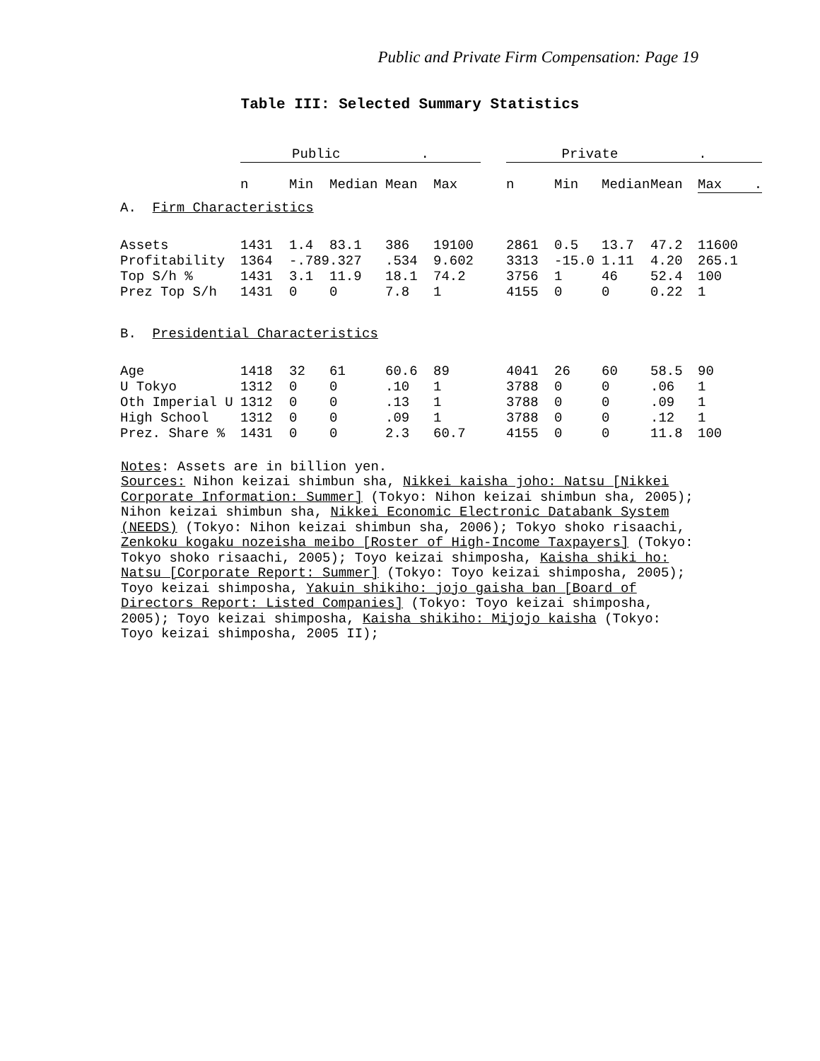Public and Private Firm Compensation: Page 19
Table III: Selected Summary Statistics
| | Public . | | | | | | Private . | | | | |
| --- | --- | --- | --- | --- | --- | --- | --- | --- | --- | --- | --- |
| | n | Min | Median | Mean | Max | | n | Min | Median | Mean | Max . |
| A. Firm Characteristics | | | | | | | | | | | |
| Assets | 1431 | 1.4 | 83.1 | 386 | 19100 | | 2861 | 0.5 | 13.7 | 47.2 | 11600 |
| Profitability | 1364 | -.789 | .327 | .534 | 9.602 | | 3313 | -15.0 | 1.11 | 4.20 | 265.1 |
| Top S/h % | 1431 | 3.1 | 11.9 | 18.1 | 74.2 | | 3756 | 1 | 46 | 52.4 | 100 |
| Prez Top S/h | 1431 | 0 | 0 | 7.8 | 1 | | 4155 | 0 | 0 | 0.22 | 1 |
| B. Presidential Characteristics | | | | | | | | | | | |
| Age | 1418 | 32 | 61 | 60.6 | 89 | | 4041 | 26 | 60 | 58.5 | 90 |
| U Tokyo | 1312 | 0 | 0 | .10 | 1 | | 3788 | 0 | 0 | .06 | 1 |
| Oth Imperial U | 1312 | 0 | 0 | .13 | 1 | | 3788 | 0 | 0 | .09 | 1 |
| High School | 1312 | 0 | 0 | .09 | 1 | | 3788 | 0 | 0 | .12 | 1 |
| Prez. Share % | 1431 | 0 | 0 | 2.3 | 60.7 | | 4155 | 0 | 0 | 11.8 | 100 |
Notes: Assets are in billion yen.
Sources: Nihon keizai shimbun sha, Nikkei kaisha joho: Natsu [Nikkei Corporate Information: Summer] (Tokyo: Nihon keizai shimbun sha, 2005); Nihon keizai shimbun sha, Nikkei Economic Electronic Databank System (NEEDS) (Tokyo: Nihon keizai shimbun sha, 2006); Tokyo shoko risaachi, Zenkoku kogaku nozeisha meibo [Roster of High-Income Taxpayers] (Tokyo: Tokyo shoko risaachi, 2005); Toyo keizai shimposha, Kaisha shiki ho: Natsu [Corporate Report: Summer] (Tokyo: Toyo keizai shimposha, 2005); Toyo keizai shimposha, Yakuin shikiho: jojo gaisha ban [Board of Directors Report: Listed Companies] (Tokyo: Toyo keizai shimposha, 2005); Toyo keizai shimposha, Kaisha shikiho: Mijojo kaisha (Tokyo: Toyo keizai shimposha, 2005 II);